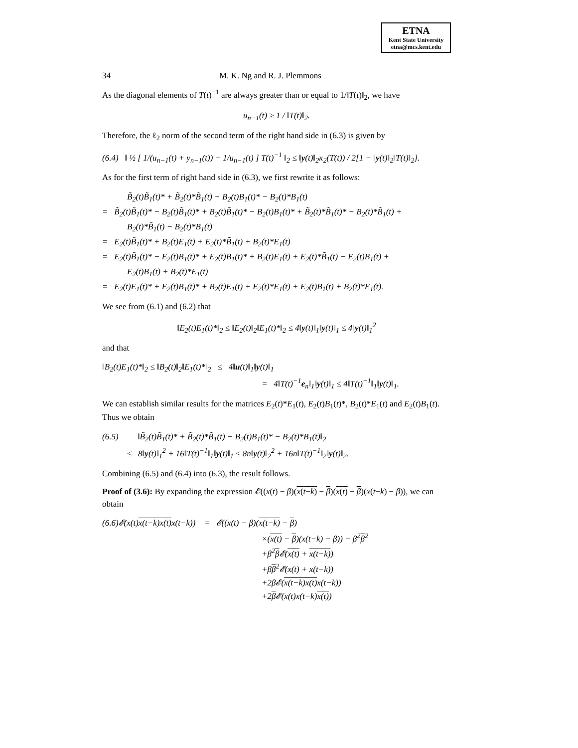ETNA
Kent State University
etna@mcs.kent.edu
34 M. K. Ng and R. J. Plemmons
As the diagonal elements of T(t)<sup>−1</sup> are always greater than or equal to 1/‖T(t)‖<sub>2</sub>, we have
u<sub>n−1</sub>(t) ≥ 1 / ‖T(t)‖<sub>2</sub>.
Therefore, the ℓ<sub>2</sub> norm of the second term of the right hand side in (6.3) is given by
(6.4) ‖ ½ [ 1/(u<sub>n−1</sub>(t) + y<sub>n−1</sub>(t)) − 1/u<sub>n−1</sub>(t) ] T(t)<sup>−1</sup> ‖<sub>2</sub> ≤ ‖y(t)‖<sub>2</sub>κ<sub>2</sub>(T(t)) / 2[1 − ‖y(t)‖<sub>2</sub>‖T(t)‖<sub>2</sub>].
As for the first term of right hand side in (6.3), we first rewrite it as follows:
B̃<sub>2</sub>(t)B̃<sub>1</sub>(t)* + B̃<sub>2</sub>(t)*B̃<sub>1</sub>(t) − B<sub>2</sub>(t)B<sub>1</sub>(t)* − B<sub>2</sub>(t)*B<sub>1</sub>(t)
= B̃<sub>2</sub>(t)B̃<sub>1</sub>(t)* − B<sub>2</sub>(t)B̃<sub>1</sub>(t)* + B<sub>2</sub>(t)B̃<sub>1</sub>(t)* − B<sub>2</sub>(t)B<sub>1</sub>(t)* + B̃<sub>2</sub>(t)*B̃<sub>1</sub>(t)* − B<sub>2</sub>(t)*B̃<sub>1</sub>(t) +
B<sub>2</sub>(t)*B̃<sub>1</sub>(t) − B<sub>2</sub>(t)*B<sub>1</sub>(t)
= E<sub>2</sub>(t)B̃<sub>1</sub>(t)* + B<sub>2</sub>(t)E<sub>1</sub>(t) + E<sub>2</sub>(t)*B̃<sub>1</sub>(t) + B<sub>2</sub>(t)*E<sub>1</sub>(t)
= E<sub>2</sub>(t)B̃<sub>1</sub>(t)* − E<sub>2</sub>(t)B<sub>1</sub>(t)* + E<sub>2</sub>(t)B<sub>1</sub>(t)* + B<sub>2</sub>(t)E<sub>1</sub>(t) + E<sub>2</sub>(t)*B̃<sub>1</sub>(t) − E<sub>2</sub>(t)B<sub>1</sub>(t) +
E<sub>2</sub>(t)B<sub>1</sub>(t) + B<sub>2</sub>(t)*E<sub>1</sub>(t)
= E<sub>2</sub>(t)E<sub>1</sub>(t)* + E<sub>2</sub>(t)B<sub>1</sub>(t)* + B<sub>2</sub>(t)E<sub>1</sub>(t) + E<sub>2</sub>(t)*E<sub>1</sub>(t) + E<sub>2</sub>(t)B<sub>1</sub>(t) + B<sub>2</sub>(t)*E<sub>1</sub>(t).
We see from (6.1) and (6.2) that
‖E<sub>2</sub>(t)E<sub>1</sub>(t)*‖<sub>2</sub> ≤ ‖E<sub>2</sub>(t)‖<sub>2</sub>‖E<sub>1</sub>(t)*‖<sub>2</sub> ≤ 4‖y(t)‖<sub>1</sub>‖y(t)‖<sub>1</sub> ≤ 4‖y(t)‖<sub>1</sub><sup>2</sup>
and that
‖B<sub>2</sub>(t)E<sub>1</sub>(t)*‖<sub>2</sub> ≤ ‖B<sub>2</sub>(t)‖<sub>2</sub>‖E<sub>1</sub>(t)*‖<sub>2</sub> ≤ 4‖u(t)‖<sub>1</sub>‖y(t)‖<sub>1</sub>
= 4‖T(t)<sup>−1</sup>e<sub>n</sub>‖<sub>1</sub>‖y(t)‖<sub>1</sub> ≤ 4‖T(t)<sup>−1</sup>‖<sub>1</sub>‖y(t)‖<sub>1</sub>.
We can establish similar results for the matrices E<sub>2</sub>(t)*E<sub>1</sub>(t), E<sub>2</sub>(t)B<sub>1</sub>(t)*, B<sub>2</sub>(t)*E<sub>1</sub>(t) and E<sub>2</sub>(t)B<sub>1</sub>(t). Thus we obtain
(6.5) ‖B̃<sub>2</sub>(t)B̃<sub>1</sub>(t)* + B̃<sub>2</sub>(t)*B̃<sub>1</sub>(t) − B<sub>2</sub>(t)B<sub>1</sub>(t)* − B<sub>2</sub>(t)*B<sub>1</sub>(t)‖<sub>2</sub>
≤ 8‖y(t)‖<sub>1</sub><sup>2</sup> + 16‖T(t)<sup>−1</sup>‖<sub>1</sub>‖y(t)‖<sub>1</sub> ≤ 8n‖y(t)‖<sub>2</sub><sup>2</sup> + 16n‖T(t)<sup>−1</sup>‖<sub>2</sub>‖y(t)‖<sub>2</sub>.
Combining (6.5) and (6.4) into (6.3), the result follows.
Proof of (3.6): By expanding the expression 𝓔((x(t) − β)(x(t−k) − β)(x(t) − β)(x(t−k) − β)), we can obtain
(6.6)𝓔(x(t)x(t−k)x(t) x(t−k)) = 𝓔((x(t) − β)(x(t−k) − β)
×(x(t) − β)(x(t−k) − β)) − β<sup>2</sup>β<sup>2</sup>
+β<sup>2</sup>β 𝓔(x(t) + x(t−k))
+ββ<sup>2</sup>𝓔(x(t) + x(t−k))
+2β𝓔(x(t−k)x(t) x(t−k))
+2β 𝓔(x(t)x(t−k)x(t))